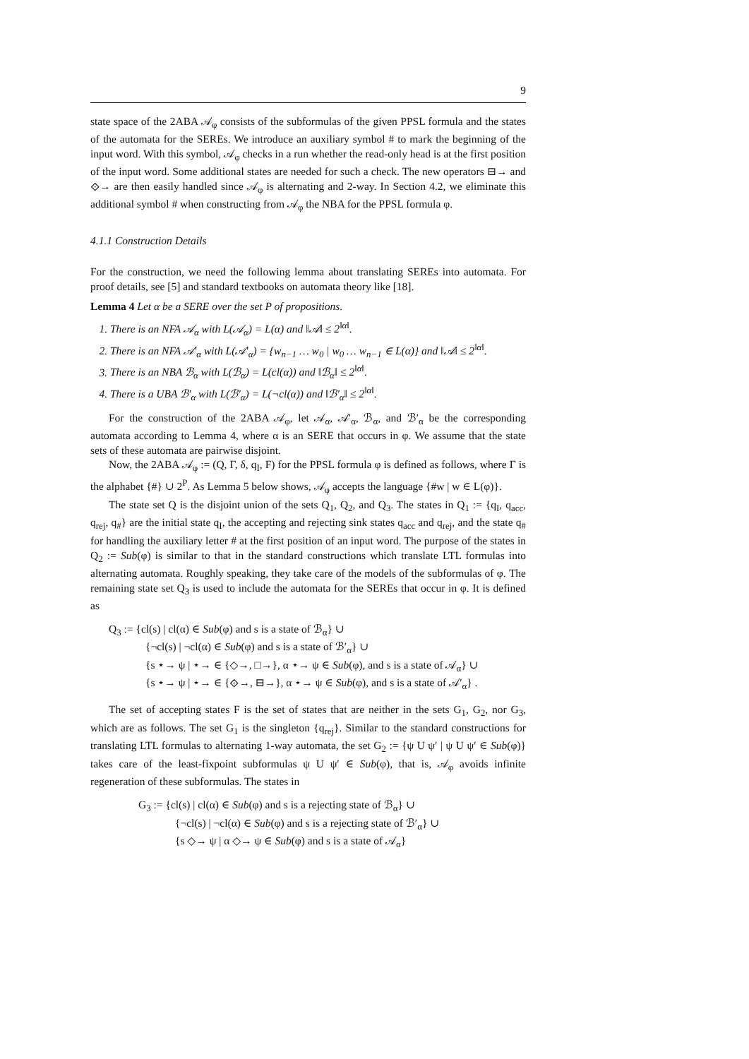9
state space of the 2ABA 𝒜<sub>φ</sub> consists of the subformulas of the given PPSL formula and the states of the automata for the SEREs. We introduce an auxiliary symbol # to mark the beginning of the input word. With this symbol, 𝒜<sub>φ</sub> checks in a run whether the read-only head is at the first position of the input word. Some additional states are needed for such a check. The new operators ⊟→ and ⟐→ are then easily handled since 𝒜<sub>φ</sub> is alternating and 2-way. In Section 4.2, we eliminate this additional symbol # when constructing from 𝒜<sub>φ</sub> the NBA for the PPSL formula φ.
4.1.1 Construction Details
For the construction, we need the following lemma about translating SEREs into automata. For proof details, see [5] and standard textbooks on automata theory like [18].
Lemma 4 Let α be a SERE over the set P of propositions.
1. There is an NFA 𝒜<sub>α</sub> with L(𝒜<sub>α</sub>) = L(α) and ‖𝒜‖ ≤ 2<sup>‖α‖</sup>.
2. There is an NFA 𝒜′<sub>α</sub> with L(𝒜′<sub>α</sub>) = {w<sub>n−1</sub> … w<sub>0</sub> | w<sub>0</sub> … w<sub>n−1</sub> ∈ L(α)} and ‖𝒜‖ ≤ 2<sup>‖α‖</sup>.
3. There is an NBA ℬ<sub>α</sub> with L(ℬ<sub>α</sub>) = L(cl(α)) and ‖ℬ<sub>α</sub>‖ ≤ 2<sup>‖α‖</sup>.
4. There is a UBA ℬ′<sub>α</sub> with L(ℬ′<sub>α</sub>) = L(¬cl(α)) and ‖ℬ′<sub>α</sub>‖ ≤ 2<sup>‖α‖</sup>.
For the construction of the 2ABA 𝒜<sub>φ</sub>, let 𝒜<sub>α</sub>, 𝒜′<sub>α</sub>, ℬ<sub>α</sub>, and ℬ′<sub>α</sub> be the corresponding automata according to Lemma 4, where α is an SERE that occurs in φ. We assume that the state sets of these automata are pairwise disjoint.
Now, the 2ABA 𝒜<sub>φ</sub> := (Q, Γ, δ, q<sub>I</sub>, F) for the PPSL formula φ is defined as follows, where Γ is the alphabet {#} ∪ 2<sup>P</sup>. As Lemma 5 below shows, 𝒜<sub>φ</sub> accepts the language {#w | w ∈ L(φ)}.
The state set Q is the disjoint union of the sets Q<sub>1</sub>, Q<sub>2</sub>, and Q<sub>3</sub>. The states in Q<sub>1</sub> := {q<sub>I</sub>, q<sub>acc</sub>, q<sub>rej</sub>, q<sub>#</sub>} are the initial state q<sub>I</sub>, the accepting and rejecting sink states q<sub>acc</sub> and q<sub>rej</sub>, and the state q<sub>#</sub> for handling the auxiliary letter # at the first position of an input word. The purpose of the states in Q<sub>2</sub> := Sub(φ) is similar to that in the standard constructions which translate LTL formulas into alternating automata. Roughly speaking, they take care of the models of the subformulas of φ. The remaining state set Q<sub>3</sub> is used to include the automata for the SEREs that occur in φ. It is defined as
Q<sub>3</sub> := {cl(s) | cl(α) ∈ Sub(φ) and s is a state of ℬ<sub>α</sub>} ∪
{¬cl(s) | ¬cl(α) ∈ Sub(φ) and s is a state of ℬ′<sub>α</sub>} ∪
{s ⋆→ ψ | ⋆→ ∈ {◇→, □→}, α ⋆→ ψ ∈ Sub(φ), and s is a state of 𝒜<sub>α</sub>} ∪
{s ⋆→ ψ | ⋆→ ∈ {⟐→, ⊟→}, α ⋆→ ψ ∈ Sub(φ), and s is a state of 𝒜′<sub>α</sub>} .
The set of accepting states F is the set of states that are neither in the sets G<sub>1</sub>, G<sub>2</sub>, nor G<sub>3</sub>, which are as follows. The set G<sub>1</sub> is the singleton {q<sub>rej</sub>}. Similar to the standard constructions for translating LTL formulas to alternating 1-way automata, the set G<sub>2</sub> := {ψ U ψ′ | ψ U ψ′ ∈ Sub(φ)} takes care of the least-fixpoint subformulas ψ U ψ′ ∈ Sub(φ), that is, 𝒜<sub>φ</sub> avoids infinite regeneration of these subformulas. The states in
G<sub>3</sub> := {cl(s) | cl(α) ∈ Sub(φ) and s is a rejecting state of ℬ<sub>α</sub>} ∪
{¬cl(s) | ¬cl(α) ∈ Sub(φ) and s is a rejecting state of ℬ′<sub>α</sub>} ∪
{s ◇→ ψ | α ◇→ ψ ∈ Sub(φ) and s is a state of 𝒜<sub>α</sub>}